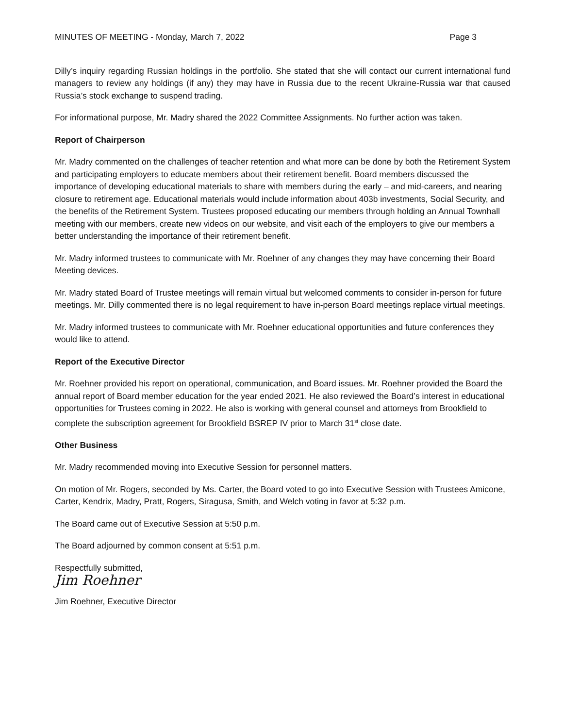MINUTES OF MEETING - Monday, March 7, 2022 Page 3
Dilly’s inquiry regarding Russian holdings in the portfolio. She stated that she will contact our current international fund managers to review any holdings (if any) they may have in Russia due to the recent Ukraine-Russia war that caused Russia’s stock exchange to suspend trading.
For informational purpose, Mr. Madry shared the 2022 Committee Assignments. No further action was taken.
Report of Chairperson
Mr. Madry commented on the challenges of teacher retention and what more can be done by both the Retirement System and participating employers to educate members about their retirement benefit. Board members discussed the importance of developing educational materials to share with members during the early – and mid-careers, and nearing closure to retirement age. Educational materials would include information about 403b investments, Social Security, and the benefits of the Retirement System. Trustees proposed educating our members through holding an Annual Townhall meeting with our members, create new videos on our website, and visit each of the employers to give our members a better understanding the importance of their retirement benefit.
Mr. Madry informed trustees to communicate with Mr. Roehner of any changes they may have concerning their Board Meeting devices.
Mr. Madry stated Board of Trustee meetings will remain virtual but welcomed comments to consider in-person for future meetings. Mr. Dilly commented there is no legal requirement to have in-person Board meetings replace virtual meetings.
Mr. Madry informed trustees to communicate with Mr. Roehner educational opportunities and future conferences they would like to attend.
Report of the Executive Director
Mr. Roehner provided his report on operational, communication, and Board issues. Mr. Roehner provided the Board the annual report of Board member education for the year ended 2021. He also reviewed the Board’s interest in educational opportunities for Trustees coming in 2022. He also is working with general counsel and attorneys from Brookfield to complete the subscription agreement for Brookfield BSREP IV prior to March 31<sup>st</sup> close date.
Other Business
Mr. Madry recommended moving into Executive Session for personnel matters.
On motion of Mr. Rogers, seconded by Ms. Carter, the Board voted to go into Executive Session with Trustees Amicone, Carter, Kendrix, Madry, Pratt, Rogers, Siragusa, Smith, and Welch voting in favor at 5:32 p.m.
The Board came out of Executive Session at 5:50 p.m.
The Board adjourned by common consent at 5:51 p.m.
Respectfully submitted,
Jim Roehner
Jim Roehner, Executive Director